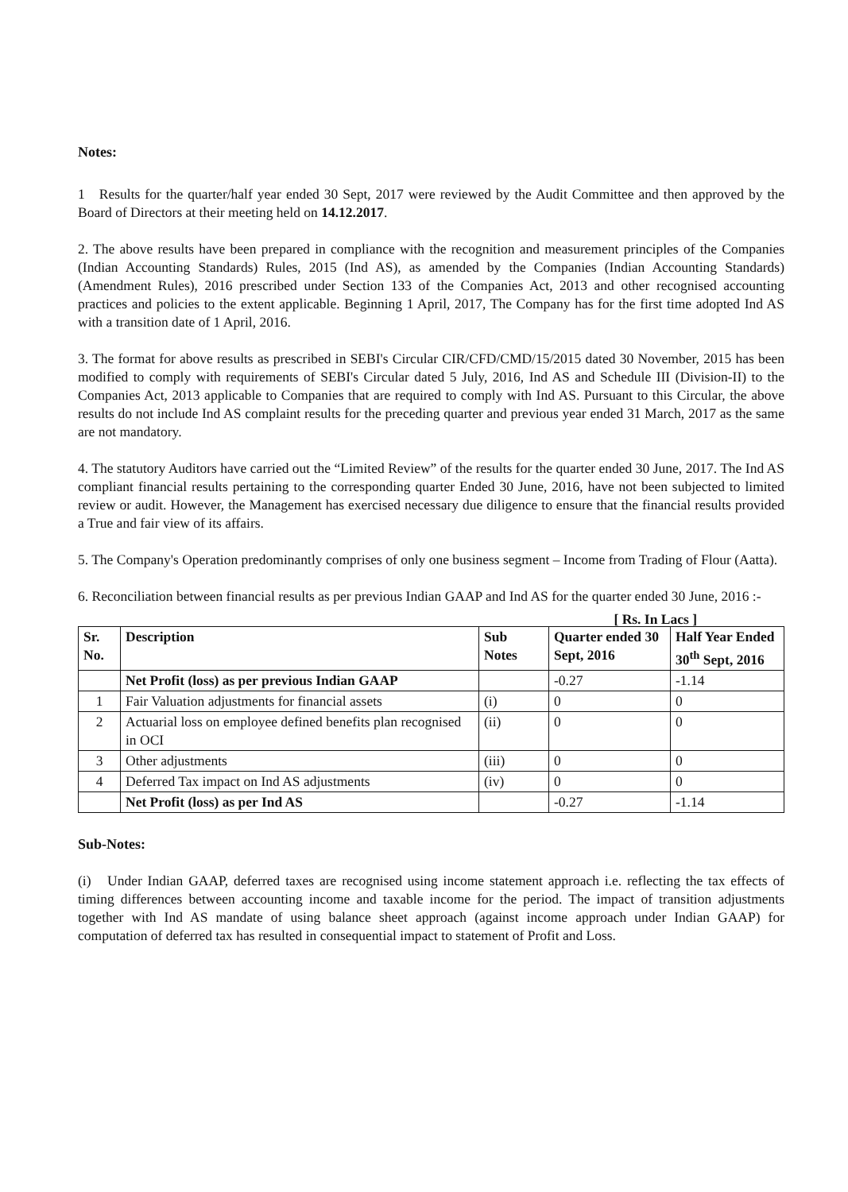Notes:
1 Results for the quarter/half year ended 30 Sept, 2017 were reviewed by the Audit Committee and then approved by the Board of Directors at their meeting held on 14.12.2017.
2. The above results have been prepared in compliance with the recognition and measurement principles of the Companies (Indian Accounting Standards) Rules, 2015 (Ind AS), as amended by the Companies (Indian Accounting Standards) (Amendment Rules), 2016 prescribed under Section 133 of the Companies Act, 2013 and other recognised accounting practices and policies to the extent applicable. Beginning 1 April, 2017, The Company has for the first time adopted Ind AS with a transition date of 1 April, 2016.
3. The format for above results as prescribed in SEBI's Circular CIR/CFD/CMD/15/2015 dated 30 November, 2015 has been modified to comply with requirements of SEBI's Circular dated 5 July, 2016, Ind AS and Schedule III (Division-II) to the Companies Act, 2013 applicable to Companies that are required to comply with Ind AS. Pursuant to this Circular, the above results do not include Ind AS complaint results for the preceding quarter and previous year ended 31 March, 2017 as the same are not mandatory.
4. The statutory Auditors have carried out the “Limited Review” of the results for the quarter ended 30 June, 2017. The Ind AS compliant financial results pertaining to the corresponding quarter Ended 30 June, 2016, have not been subjected to limited review or audit. However, the Management has exercised necessary due diligence to ensure that the financial results provided a True and fair view of its affairs.
5. The Company's Operation predominantly comprises of only one business segment – Income from Trading of Flour (Aatta).
6. Reconciliation between financial results as per previous Indian GAAP and Ind AS for the quarter ended 30 June, 2016 :-
[ Rs. In Lacs ]
| Sr. No. | Description | Sub Notes | Quarter ended 30 Sept, 2016 | Half Year Ended 30<sup>th</sup> Sept, 2016 |
| --- | --- | --- | --- | --- |
| | Net Profit (loss) as per previous Indian GAAP | | -0.27 | -1.14 |
| 1 | Fair Valuation adjustments for financial assets | (i) | 0 | 0 |
| 2 | Actuarial loss on employee defined benefits plan recognised in OCI | (ii) | 0 | 0 |
| 3 | Other adjustments | (iii) | 0 | 0 |
| 4 | Deferred Tax impact on Ind AS adjustments | (iv) | 0 | 0 |
| | Net Profit (loss) as per Ind AS | | -0.27 | -1.14 |
Sub-Notes:
(i) Under Indian GAAP, deferred taxes are recognised using income statement approach i.e. reflecting the tax effects of timing differences between accounting income and taxable income for the period. The impact of transition adjustments together with Ind AS mandate of using balance sheet approach (against income approach under Indian GAAP) for computation of deferred tax has resulted in consequential impact to statement of Profit and Loss.